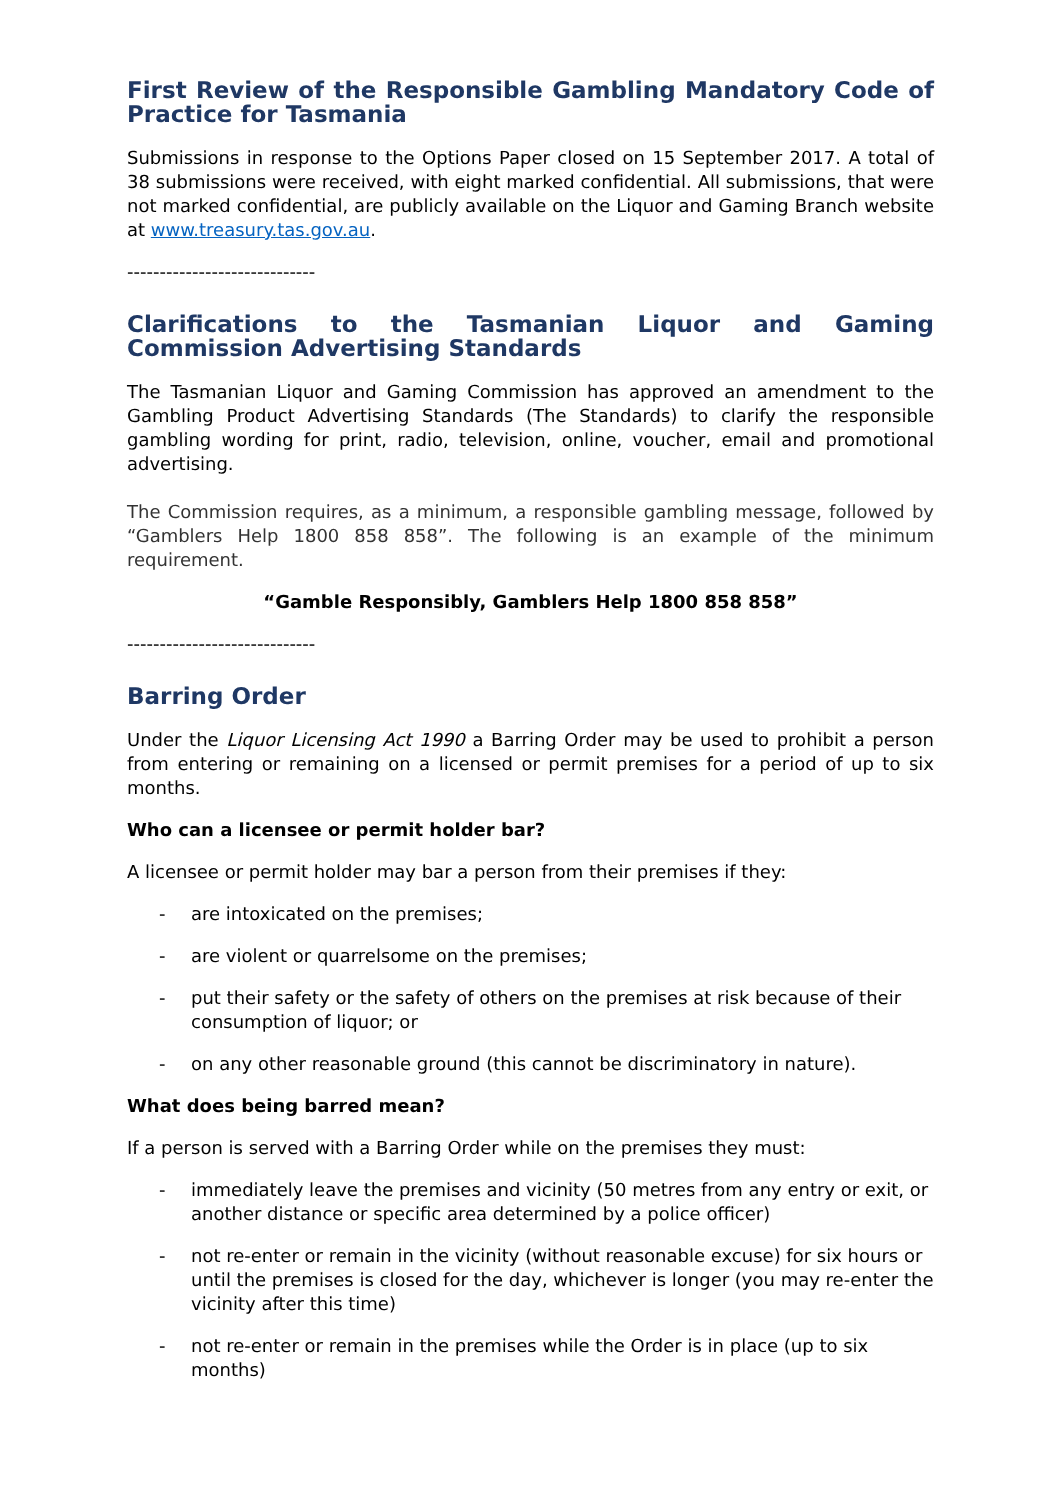First Review of the Responsible Gambling Mandatory Code of Practice for Tasmania
Submissions in response to the Options Paper closed on 15 September 2017. A total of 38 submissions were received, with eight marked confidential. All submissions, that were not marked confidential, are publicly available on the Liquor and Gaming Branch website at www.treasury.tas.gov.au.
-----------------------------
Clarifications to the Tasmanian Liquor and Gaming Commission Advertising Standards
The Tasmanian Liquor and Gaming Commission has approved an amendment to the Gambling Product Advertising Standards (The Standards) to clarify the responsible gambling wording for print, radio, television, online, voucher, email and promotional advertising.
The Commission requires, as a minimum, a responsible gambling message, followed by “Gamblers Help 1800 858 858”. The following is an example of the minimum requirement.
“Gamble Responsibly, Gamblers Help 1800 858 858”
-----------------------------
Barring Order
Under the Liquor Licensing Act 1990 a Barring Order may be used to prohibit a person from entering or remaining on a licensed or permit premises for a period of up to six months.
Who can a licensee or permit holder bar?
A licensee or permit holder may bar a person from their premises if they:
- are intoxicated on the premises;
- are violent or quarrelsome on the premises;
- put their safety or the safety of others on the premises at risk because of their consumption of liquor; or
- on any other reasonable ground (this cannot be discriminatory in nature).
What does being barred mean?
If a person is served with a Barring Order while on the premises they must:
- immediately leave the premises and vicinity (50 metres from any entry or exit, or another distance or specific area determined by a police officer)
- not re-enter or remain in the vicinity (without reasonable excuse) for six hours or until the premises is closed for the day, whichever is longer (you may re-enter the vicinity after this time)
- not re-enter or remain in the premises while the Order is in place (up to six months)